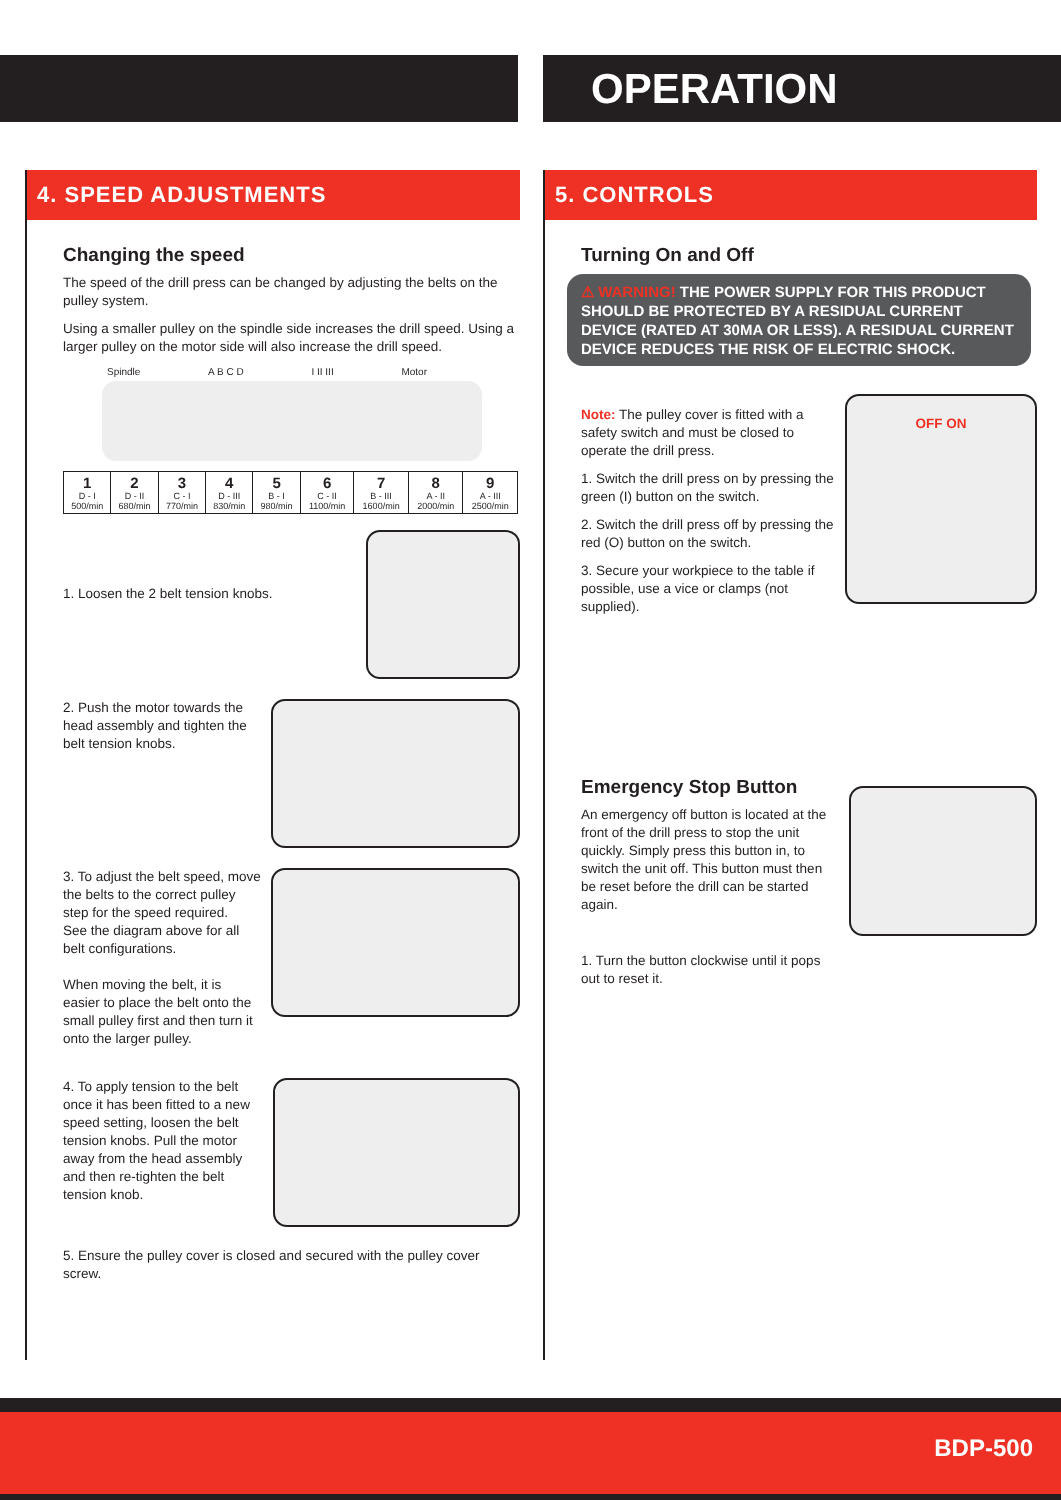OPERATION
4. SPEED ADJUSTMENTS
Changing the speed
The speed of the drill press can be changed by adjusting the belts on the pulley system.
Using a smaller pulley on the spindle side increases the drill speed. Using a larger pulley on the motor side will also increase the drill speed.
Spindle A B C D I II III Motor
| 1 D - I 500/min | 2 D - II 680/min | 3 C - I 770/min | 4 D - III 830/min | 5 B - I 980/min | 6 C - II 1100/min | 7 B - III 1600/min | 8 A - II 2000/min | 9 A - III 2500/min |
1. Loosen the 2 belt tension knobs.
2. Push the motor towards the head assembly and tighten the belt tension knobs.
3. To adjust the belt speed, move the belts to the correct pulley step for the speed required.
See the diagram above for all belt configurations.
When moving the belt, it is easier to place the belt onto the small pulley first and then turn it onto the larger pulley.
4. To apply tension to the belt once it has been fitted to a new speed setting, loosen the belt tension knobs. Pull the motor away from the head assembly and then re-tighten the belt tension knob.
5. Ensure the pulley cover is closed and secured with the pulley cover screw.
5. CONTROLS
Turning On and Off
⚠ WARNING! THE POWER SUPPLY FOR THIS PRODUCT SHOULD BE PROTECTED BY A RESIDUAL CURRENT DEVICE (RATED AT 30MA OR LESS). A RESIDUAL CURRENT DEVICE REDUCES THE RISK OF ELECTRIC SHOCK.
Note: The pulley cover is fitted with a safety switch and must be closed to operate the drill press.
1. Switch the drill press on by pressing the green (I) button on the switch.
2. Switch the drill press off by pressing the red (O) button on the switch.
3. Secure your workpiece to the table if possible, use a vice or clamps (not supplied).
OFF ON
Emergency Stop Button
An emergency off button is located at the front of the drill press to stop the unit quickly. Simply press this button in, to switch the unit off. This button must then be reset before the drill can be started again.
1. Turn the button clockwise until it pops out to reset it.
BDP-500